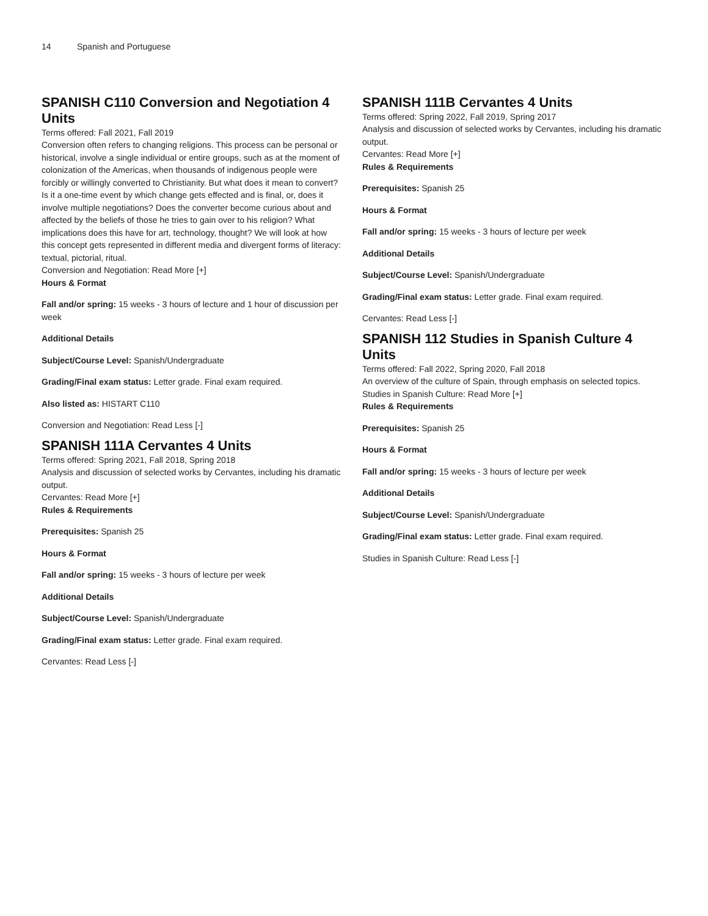14 Spanish and Portuguese
SPANISH C110 Conversion and Negotiation 4 Units
Terms offered: Fall 2021, Fall 2019
Conversion often refers to changing religions. This process can be personal or historical, involve a single individual or entire groups, such as at the moment of colonization of the Americas, when thousands of indigenous people were forcibly or willingly converted to Christianity. But what does it mean to convert? Is it a one-time event by which change gets effected and is final, or, does it involve multiple negotiations? Does the converter become curious about and affected by the beliefs of those he tries to gain over to his religion? What implications does this have for art, technology, thought? We will look at how this concept gets represented in different media and divergent forms of literacy: textual, pictorial, ritual.
Conversion and Negotiation: Read More [+]
Hours & Format
Fall and/or spring: 15 weeks - 3 hours of lecture and 1 hour of discussion per week
Additional Details
Subject/Course Level: Spanish/Undergraduate
Grading/Final exam status: Letter grade. Final exam required.
Also listed as: HISTART C110
Conversion and Negotiation: Read Less [-]
SPANISH 111A Cervantes 4 Units
Terms offered: Spring 2021, Fall 2018, Spring 2018
Analysis and discussion of selected works by Cervantes, including his dramatic output.
Cervantes: Read More [+]
Rules & Requirements
Prerequisites: Spanish 25
Hours & Format
Fall and/or spring: 15 weeks - 3 hours of lecture per week
Additional Details
Subject/Course Level: Spanish/Undergraduate
Grading/Final exam status: Letter grade. Final exam required.
Cervantes: Read Less [-]
SPANISH 111B Cervantes 4 Units
Terms offered: Spring 2022, Fall 2019, Spring 2017
Analysis and discussion of selected works by Cervantes, including his dramatic output.
Cervantes: Read More [+]
Rules & Requirements
Prerequisites: Spanish 25
Hours & Format
Fall and/or spring: 15 weeks - 3 hours of lecture per week
Additional Details
Subject/Course Level: Spanish/Undergraduate
Grading/Final exam status: Letter grade. Final exam required.
Cervantes: Read Less [-]
SPANISH 112 Studies in Spanish Culture 4 Units
Terms offered: Fall 2022, Spring 2020, Fall 2018
An overview of the culture of Spain, through emphasis on selected topics.
Studies in Spanish Culture: Read More [+]
Rules & Requirements
Prerequisites: Spanish 25
Hours & Format
Fall and/or spring: 15 weeks - 3 hours of lecture per week
Additional Details
Subject/Course Level: Spanish/Undergraduate
Grading/Final exam status: Letter grade. Final exam required.
Studies in Spanish Culture: Read Less [-]